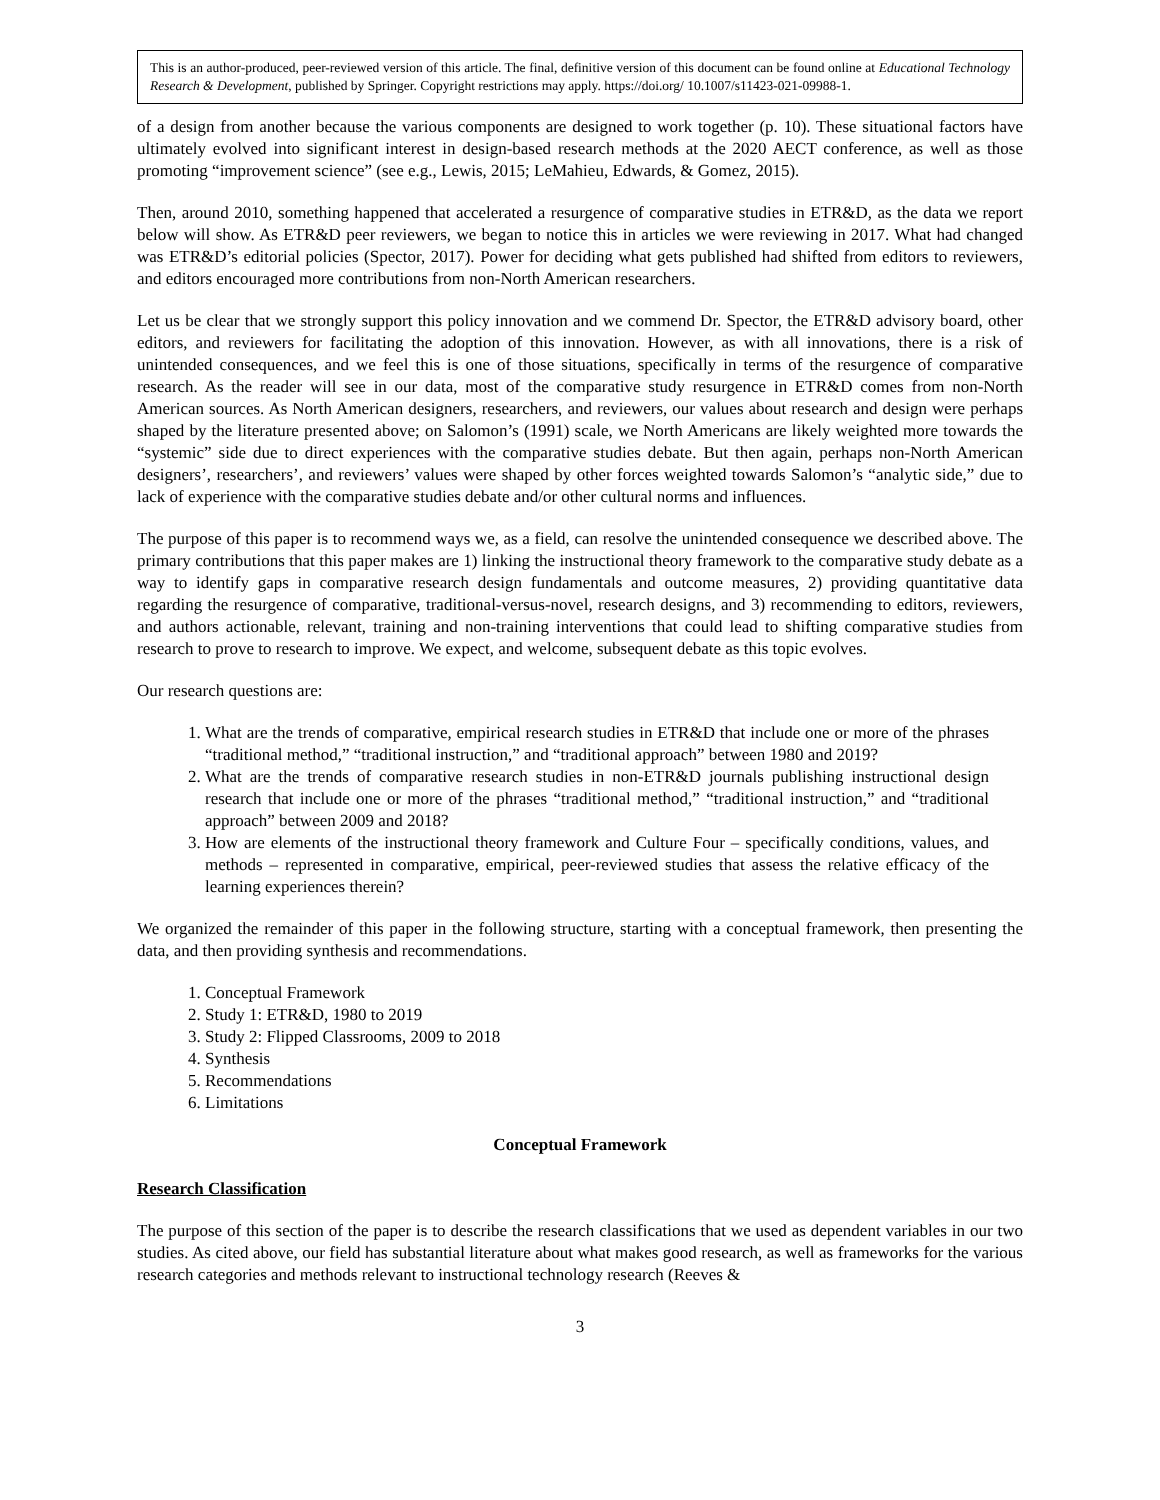This is an author-produced, peer-reviewed version of this article. The final, definitive version of this document can be found online at Educational Technology Research & Development, published by Springer. Copyright restrictions may apply. https://doi.org/ 10.1007/s11423-021-09988-1.
of a design from another because the various components are designed to work together (p. 10). These situational factors have ultimately evolved into significant interest in design-based research methods at the 2020 AECT conference, as well as those promoting “improvement science” (see e.g., Lewis, 2015; LeMahieu, Edwards, & Gomez, 2015).
Then, around 2010, something happened that accelerated a resurgence of comparative studies in ETR&D, as the data we report below will show. As ETR&D peer reviewers, we began to notice this in articles we were reviewing in 2017. What had changed was ETR&D’s editorial policies (Spector, 2017). Power for deciding what gets published had shifted from editors to reviewers, and editors encouraged more contributions from non-North American researchers.
Let us be clear that we strongly support this policy innovation and we commend Dr. Spector, the ETR&D advisory board, other editors, and reviewers for facilitating the adoption of this innovation. However, as with all innovations, there is a risk of unintended consequences, and we feel this is one of those situations, specifically in terms of the resurgence of comparative research. As the reader will see in our data, most of the comparative study resurgence in ETR&D comes from non-North American sources. As North American designers, researchers, and reviewers, our values about research and design were perhaps shaped by the literature presented above; on Salomon’s (1991) scale, we North Americans are likely weighted more towards the “systemic” side due to direct experiences with the comparative studies debate. But then again, perhaps non-North American designers’, researchers’, and reviewers’ values were shaped by other forces weighted towards Salomon’s “analytic side,” due to lack of experience with the comparative studies debate and/or other cultural norms and influences.
The purpose of this paper is to recommend ways we, as a field, can resolve the unintended consequence we described above. The primary contributions that this paper makes are 1) linking the instructional theory framework to the comparative study debate as a way to identify gaps in comparative research design fundamentals and outcome measures, 2) providing quantitative data regarding the resurgence of comparative, traditional-versus-novel, research designs, and 3) recommending to editors, reviewers, and authors actionable, relevant, training and non-training interventions that could lead to shifting comparative studies from research to prove to research to improve. We expect, and welcome, subsequent debate as this topic evolves.
Our research questions are:
1. What are the trends of comparative, empirical research studies in ETR&D that include one or more of the phrases “traditional method,” “traditional instruction,” and “traditional approach” between 1980 and 2019?
2. What are the trends of comparative research studies in non-ETR&D journals publishing instructional design research that include one or more of the phrases “traditional method,” “traditional instruction,” and “traditional approach” between 2009 and 2018?
3. How are elements of the instructional theory framework and Culture Four – specifically conditions, values, and methods – represented in comparative, empirical, peer-reviewed studies that assess the relative efficacy of the learning experiences therein?
We organized the remainder of this paper in the following structure, starting with a conceptual framework, then presenting the data, and then providing synthesis and recommendations.
1. Conceptual Framework
2. Study 1: ETR&D, 1980 to 2019
3. Study 2: Flipped Classrooms, 2009 to 2018
4. Synthesis
5. Recommendations
6. Limitations
Conceptual Framework
Research Classification
The purpose of this section of the paper is to describe the research classifications that we used as dependent variables in our two studies. As cited above, our field has substantial literature about what makes good research, as well as frameworks for the various research categories and methods relevant to instructional technology research (Reeves &
3